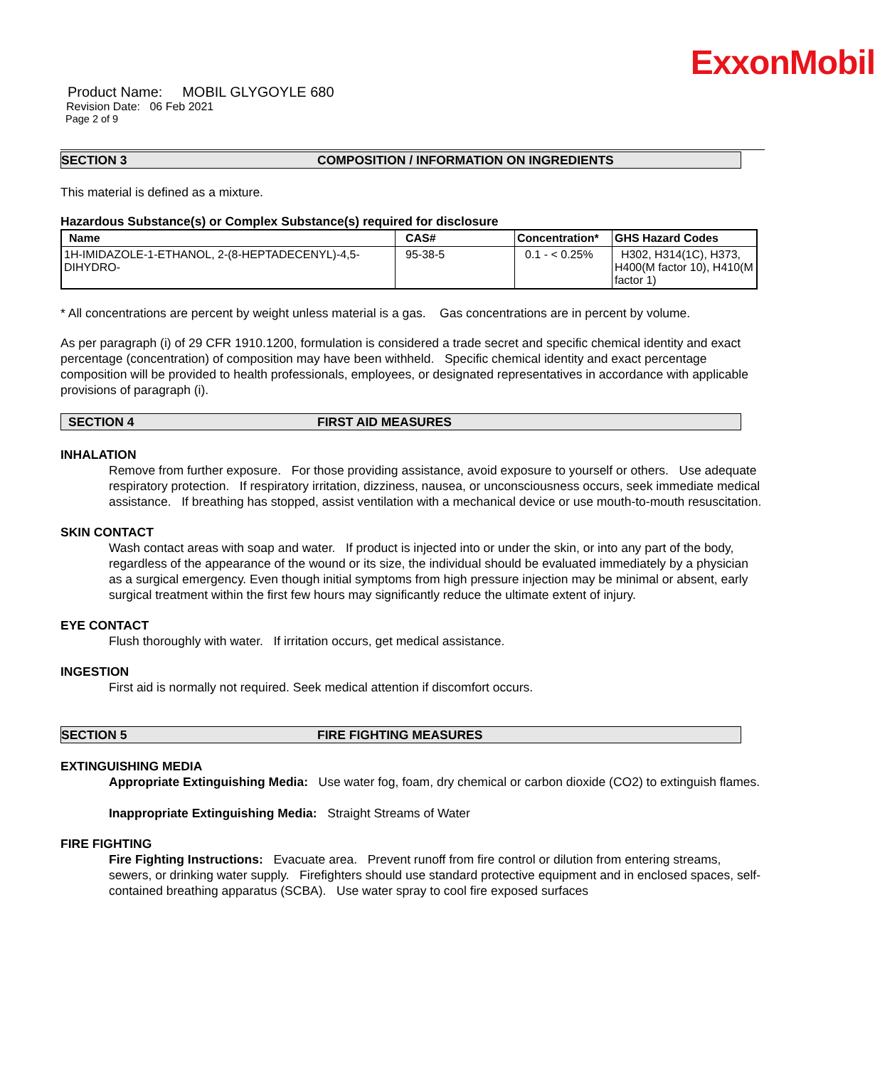ExxonMobil
Product Name: MOBIL GLYGOYLE 680
Revision Date: 06 Feb 2021
Page 2 of 9
SECTION 3 COMPOSITION / INFORMATION ON INGREDIENTS
This material is defined as a mixture.
Hazardous Substance(s) or Complex Substance(s) required for disclosure
| Name | CAS# | Concentration* | GHS Hazard Codes |
| --- | --- | --- | --- |
| 1H-IMIDAZOLE-1-ETHANOL, 2-(8-HEPTADECENYL)-4,5-DIHYDRO- | 95-38-5 | 0.1 - < 0.25% | H302, H314(1C), H373, H400(M factor 10), H410(M factor 1) |
* All concentrations are percent by weight unless material is a gas. Gas concentrations are in percent by volume.
As per paragraph (i) of 29 CFR 1910.1200, formulation is considered a trade secret and specific chemical identity and exact percentage (concentration) of composition may have been withheld. Specific chemical identity and exact percentage composition will be provided to health professionals, employees, or designated representatives in accordance with applicable provisions of paragraph (i).
SECTION 4 FIRST AID MEASURES
INHALATION
Remove from further exposure. For those providing assistance, avoid exposure to yourself or others. Use adequate respiratory protection. If respiratory irritation, dizziness, nausea, or unconsciousness occurs, seek immediate medical assistance. If breathing has stopped, assist ventilation with a mechanical device or use mouth-to-mouth resuscitation.
SKIN CONTACT
Wash contact areas with soap and water. If product is injected into or under the skin, or into any part of the body, regardless of the appearance of the wound or its size, the individual should be evaluated immediately by a physician as a surgical emergency. Even though initial symptoms from high pressure injection may be minimal or absent, early surgical treatment within the first few hours may significantly reduce the ultimate extent of injury.
EYE CONTACT
Flush thoroughly with water. If irritation occurs, get medical assistance.
INGESTION
First aid is normally not required. Seek medical attention if discomfort occurs.
SECTION 5 FIRE FIGHTING MEASURES
EXTINGUISHING MEDIA
Appropriate Extinguishing Media: Use water fog, foam, dry chemical or carbon dioxide (CO2) to extinguish flames.
Inappropriate Extinguishing Media: Straight Streams of Water
FIRE FIGHTING
Fire Fighting Instructions: Evacuate area. Prevent runoff from fire control or dilution from entering streams, sewers, or drinking water supply. Firefighters should use standard protective equipment and in enclosed spaces, self-contained breathing apparatus (SCBA). Use water spray to cool fire exposed surfaces